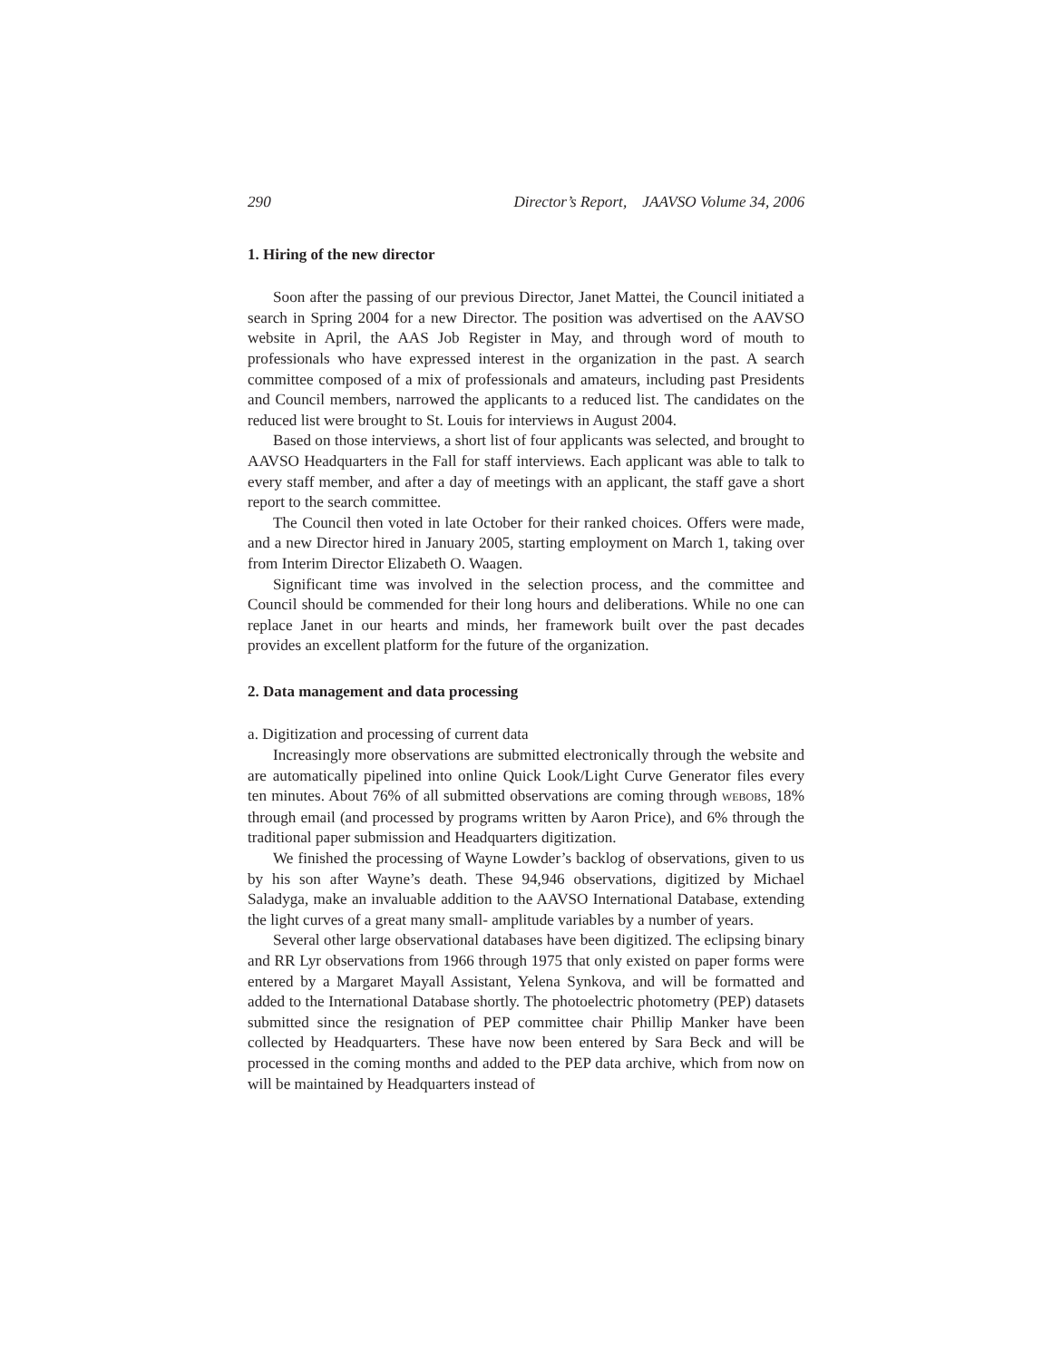290 Director’s Report, JAAVSO Volume 34, 2006
1. Hiring of the new director
Soon after the passing of our previous Director, Janet Mattei, the Council initiated a search in Spring 2004 for a new Director. The position was advertised on the AAVSO website in April, the AAS Job Register in May, and through word of mouth to professionals who have expressed interest in the organization in the past. A search committee composed of a mix of professionals and amateurs, including past Presidents and Council members, narrowed the applicants to a reduced list. The candidates on the reduced list were brought to St. Louis for interviews in August 2004.
Based on those interviews, a short list of four applicants was selected, and brought to AAVSO Headquarters in the Fall for staff interviews. Each applicant was able to talk to every staff member, and after a day of meetings with an applicant, the staff gave a short report to the search committee.
The Council then voted in late October for their ranked choices. Offers were made, and a new Director hired in January 2005, starting employment on March 1, taking over from Interim Director Elizabeth O. Waagen.
Significant time was involved in the selection process, and the committee and Council should be commended for their long hours and deliberations. While no one can replace Janet in our hearts and minds, her framework built over the past decades provides an excellent platform for the future of the organization.
2. Data management and data processing
a. Digitization and processing of current data
Increasingly more observations are submitted electronically through the website and are automatically pipelined into online Quick Look/Light Curve Generator files every ten minutes. About 76% of all submitted observations are coming through WEBOBS, 18% through email (and processed by programs written by Aaron Price), and 6% through the traditional paper submission and Headquarters digitization.
We finished the processing of Wayne Lowder’s backlog of observations, given to us by his son after Wayne’s death. These 94,946 observations, digitized by Michael Saladyga, make an invaluable addition to the AAVSO International Database, extending the light curves of a great many small- amplitude variables by a number of years.
Several other large observational databases have been digitized. The eclipsing binary and RR Lyr observations from 1966 through 1975 that only existed on paper forms were entered by a Margaret Mayall Assistant, Yelena Synkova, and will be formatted and added to the International Database shortly. The photoelectric photometry (PEP) datasets submitted since the resignation of PEP committee chair Phillip Manker have been collected by Headquarters. These have now been entered by Sara Beck and will be processed in the coming months and added to the PEP data archive, which from now on will be maintained by Headquarters instead of